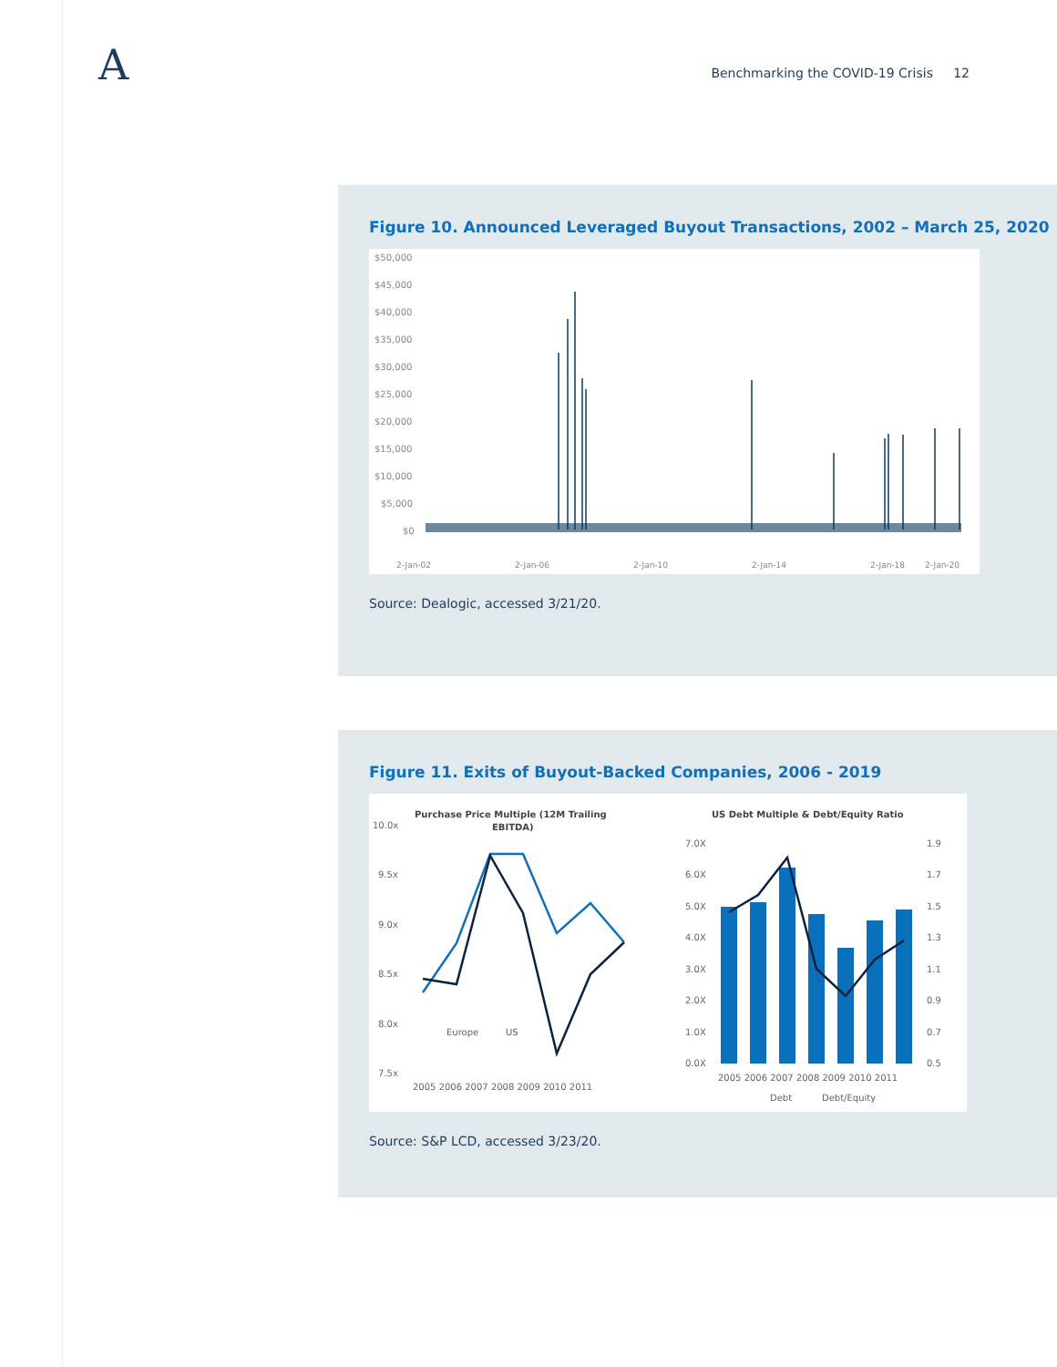A
Benchmarking the COVID-19 Crisis 12
Figure 10. Announced Leveraged Buyout Transactions, 2002 – March 25, 2020
$50,000
$45,000
$40,000
$35,000
$30,000
$25,000
$20,000
$15,000
$10,000
$5,000
$0
2-Jan-02
2-Jan-06
2-Jan-10
2-Jan-14
2-Jan-18
2-Jan-20
Source: Dealogic, accessed 3/21/20.
Figure 11. Exits of Buyout-Backed Companies, 2006 - 2019
Purchase Price Multiple (12M Trailing
EBITDA)
10.0x
9.5x
9.0x
8.5x
8.0x
7.5x
Europe
US
2005 2006 2007 2008 2009 2010 2011
US Debt Multiple & Debt/Equity Ratio
7.0X
6.0X
5.0X
4.0X
3.0X
2.0X
1.0X
0.0X
1.9
1.7
1.5
1.3
1.1
0.9
0.7
0.5
2005 2006 2007 2008 2009 2010 2011
Debt
Debt/Equity
Source: S&P LCD, accessed 3/23/20.